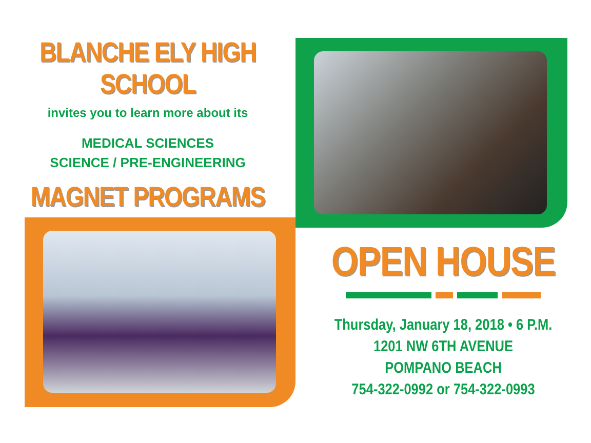BLANCHE ELY HIGH SCHOOL
invites you to learn more about its
MEDICAL SCIENCES
SCIENCE / PRE-ENGINEERING
MAGNET PROGRAMS
OPEN HOUSE
Thursday, January 18, 2018 • 6 P.M.
1201 NW 6TH AVENUE
POMPANO BEACH
754-322-0992 or 754-322-0993